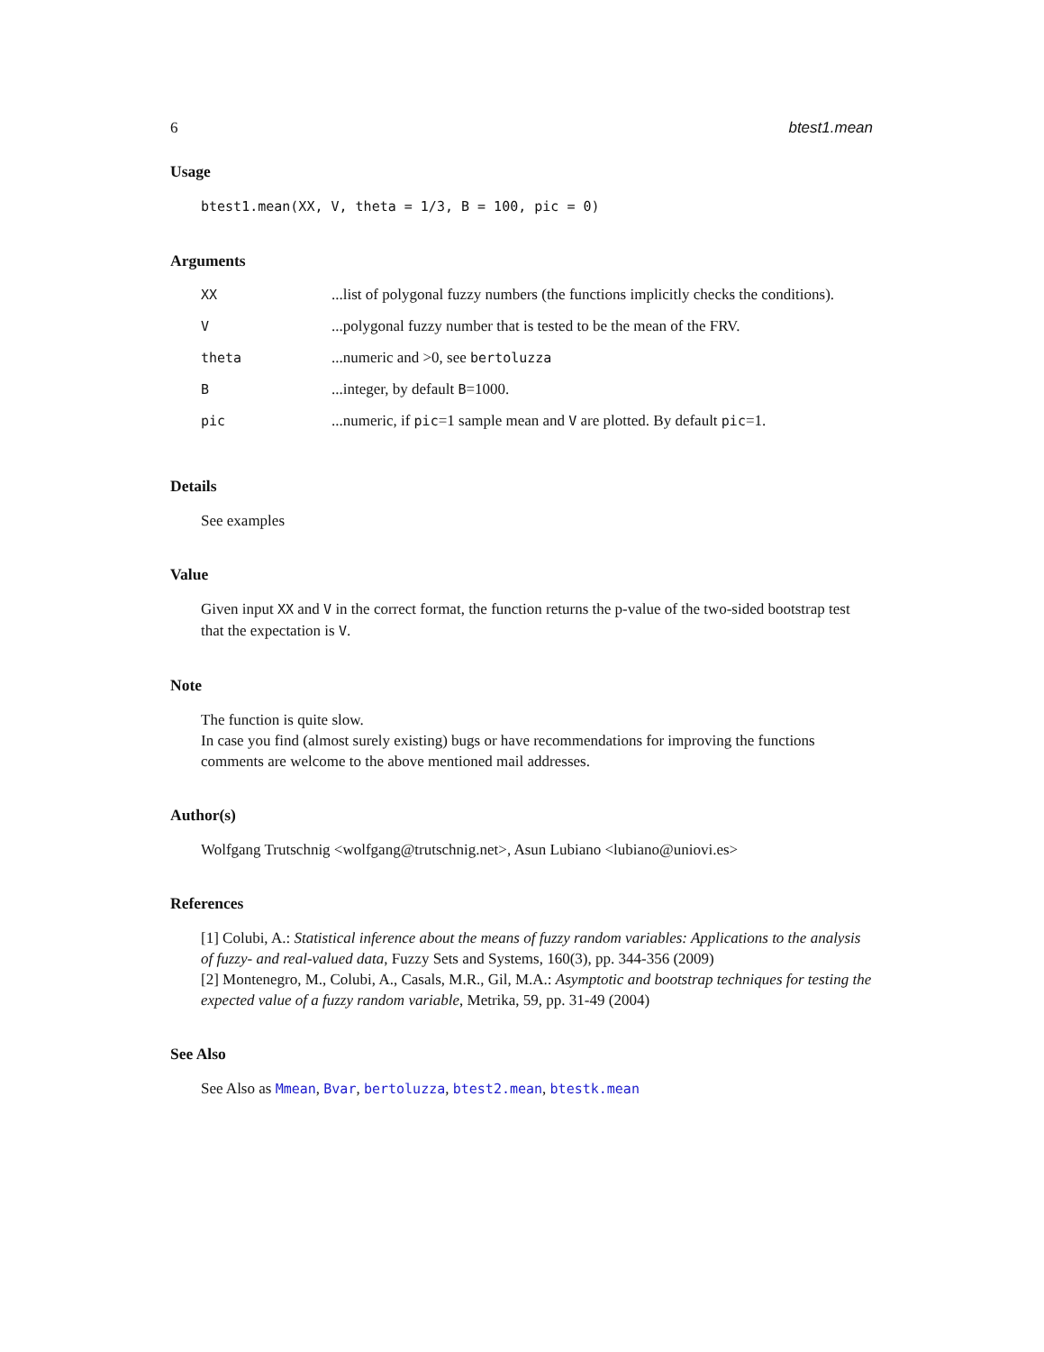6 btest1.mean
Usage
btest1.mean(XX, V, theta = 1/3, B = 100, pic = 0)
Arguments
| XX | ...list of polygonal fuzzy numbers (the functions implicitly checks the conditions). |
| V | ...polygonal fuzzy number that is tested to be the mean of the FRV. |
| theta | ...numeric and >0, see bertoluzza |
| B | ...integer, by default B =1000. |
| pic | ...numeric, if pic =1 sample mean and V are plotted. By default pic =1. |
Details
See examples
Value
Given input XX and V in the correct format, the function returns the p-value of the two-sided bootstrap test that the expectation is V.
Note
The function is quite slow.
In case you find (almost surely existing) bugs or have recommendations for improving the functions comments are welcome to the above mentioned mail addresses.
Author(s)
Wolfgang Trutschnig <wolfgang@trutschnig.net>, Asun Lubiano <lubiano@uniovi.es>
References
[1] Colubi, A.: Statistical inference about the means of fuzzy random variables: Applications to the analysis of fuzzy- and real-valued data, Fuzzy Sets and Systems, 160(3), pp. 344-356 (2009)
[2] Montenegro, M., Colubi, A., Casals, M.R., Gil, M.A.: Asymptotic and bootstrap techniques for testing the expected value of a fuzzy random variable, Metrika, 59, pp. 31-49 (2004)
See Also
See Also as Mmean, Bvar, bertoluzza, btest2.mean, btestk.mean